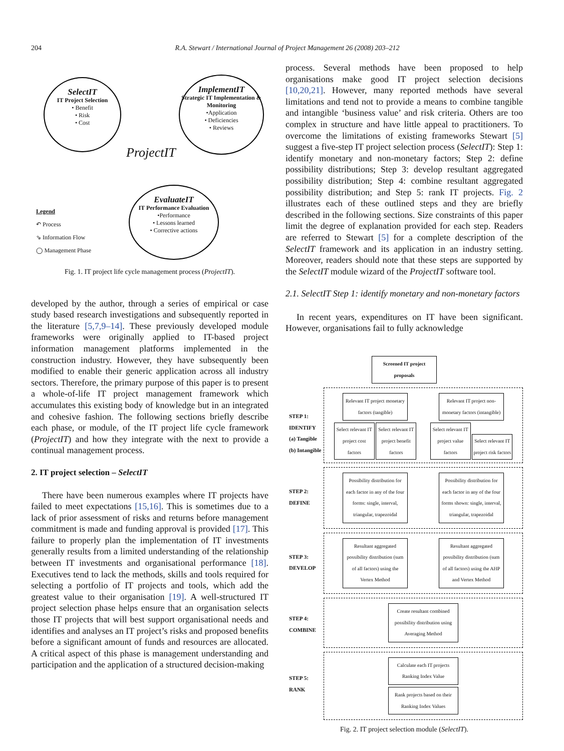204 R.A. Stewart / International Journal of Project Management 26 (2008) 203–212
SelectIT
IT Project Selection
• Benefit
• Risk
• Cost
ImplementIT
Strategic IT Implementation & Monitoring
•Application
• Deficiencies
• Reviews
ProjectIT
EvaluateIT
IT Performance Evaluation
•Performance
• Lessons learned
• Corrective actions
Legend
↶ Process
⇘ Information Flow
◯ Management Phase
Fig. 1. IT project life cycle management process (ProjectIT).
developed by the author, through a series of empirical or case study based research investigations and subsequently reported in the literature [5,7,9–14]. These previously developed module frameworks were originally applied to IT-based project information management platforms implemented in the construction industry. However, they have subsequently been modified to enable their generic application across all industry sectors. Therefore, the primary purpose of this paper is to present a whole-of-life IT project management framework which accumulates this existing body of knowledge but in an integrated and cohesive fashion. The following sections briefly describe each phase, or module, of the IT project life cycle framework (ProjectIT) and how they integrate with the next to provide a continual management process.
2. IT project selection – SelectIT
There have been numerous examples where IT projects have failed to meet expectations [15,16]. This is sometimes due to a lack of prior assessment of risks and returns before management commitment is made and funding approval is provided [17]. This failure to properly plan the implementation of IT investments generally results from a limited understanding of the relationship between IT investments and organisational performance [18]. Executives tend to lack the methods, skills and tools required for selecting a portfolio of IT projects and tools, which add the greatest value to their organisation [19]. A well-structured IT project selection phase helps ensure that an organisation selects those IT projects that will best support organisational needs and identifies and analyses an IT project’s risks and proposed benefits before a significant amount of funds and resources are allocated. A critical aspect of this phase is management understanding and participation and the application of a structured decision-making
process. Several methods have been proposed to help organisations make good IT project selection decisions [10,20,21]. However, many reported methods have several limitations and tend not to provide a means to combine tangible and intangible ‘business value’ and risk criteria. Others are too complex in structure and have little appeal to practitioners. To overcome the limitations of existing frameworks Stewart [5] suggest a five-step IT project selection process (SelectIT): Step 1: identify monetary and non-monetary factors; Step 2: define possibility distributions; Step 3: develop resultant aggregated possibility distribution; Step 4: combine resultant aggregated possibility distribution; and Step 5: rank IT projects. Fig. 2 illustrates each of these outlined steps and they are briefly described in the following sections. Size constraints of this paper limit the degree of explanation provided for each step. Readers are referred to Stewart [5] for a complete description of the SelectIT framework and its application in an industry setting. Moreover, readers should note that these steps are supported by the SelectIT module wizard of the ProjectIT software tool.
2.1. SelectIT Step 1: identify monetary and non-monetary factors
In recent years, expenditures on IT have been significant. However, organisations fail to fully acknowledge
Screened IT project proposals
STEP 1:
IDENTIFY
(a) Tangible
(b) Intangible
Relevant IT project monetary factors (tangible)
Select relevant IT project cost factors Select relevant IT project benefit factors
Relevant IT project non-monetary factors (intangible)
Select relevant IT project value factors Select relevant IT project risk factors
STEP 2:
DEFINE
Possibility distribution for each factor in any of the four forms: single, interval, triangular, trapezoidal
Possibility distribution for each factor in any of the four forms shown: single, interval, triangular, trapezoidal
STEP 3:
DEVELOP
Resultant aggregated possibility distribution (sum of all factors) using the Vertex Method
Resultant aggregated possibility distribution (sum of all factors) using the AHP and Vertex Method
STEP 4:
COMBINE
Create resultant combined possibility distribution using Averaging Method
STEP 5:
RANK
Calculate each IT projects Ranking Index Value
Rank projects based on their Ranking Index Values
Fig. 2. IT project selection module (SelectIT).